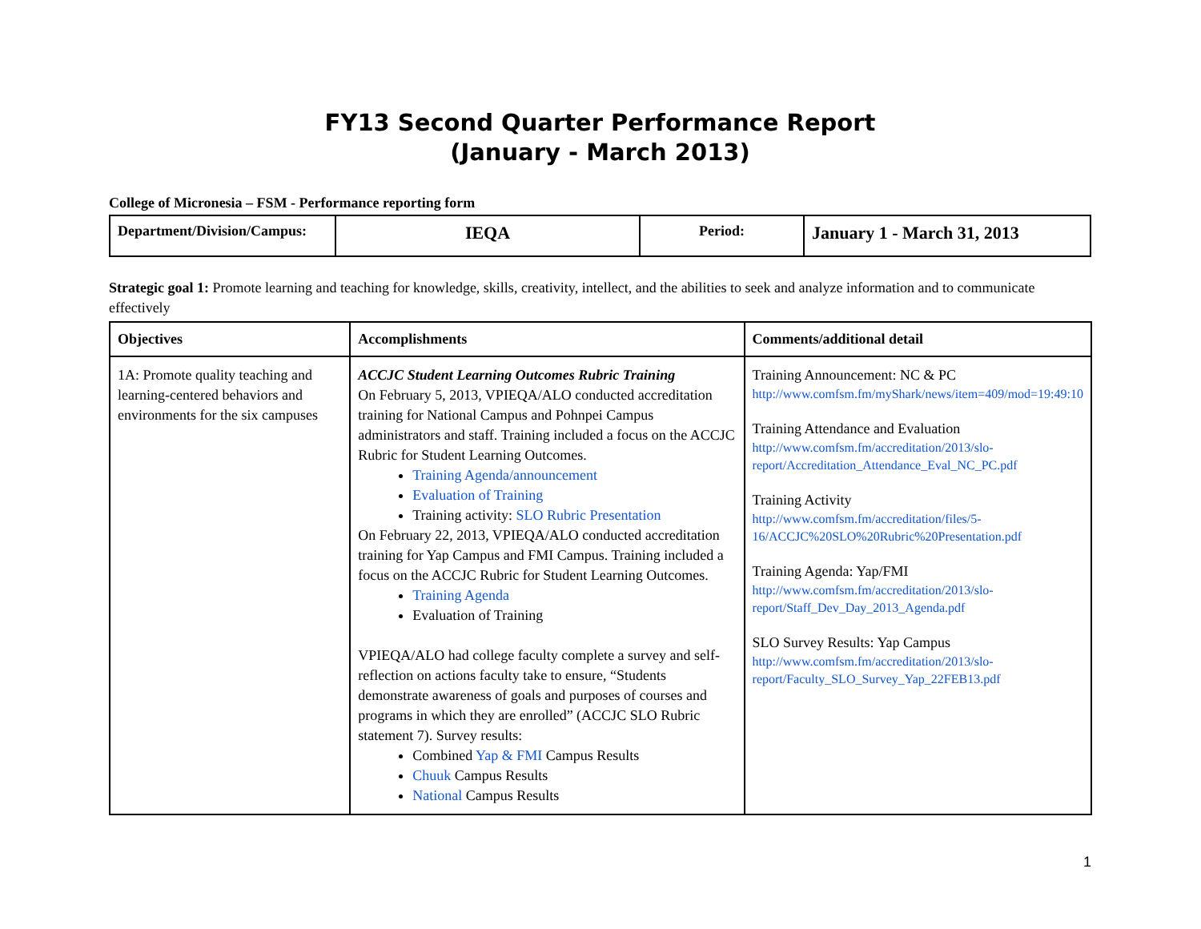FY13 Second Quarter Performance Report
(January - March 2013)
College of Micronesia – FSM - Performance reporting form
| Department/Division/Campus: | IEQA | Period: | January 1 - March 31, 2013 |
Strategic goal 1: Promote learning and teaching for knowledge, skills, creativity, intellect, and the abilities to seek and analyze information and to communicate effectively
| Objectives | Accomplishments | Comments/additional detail |
| --- | --- | --- |
| 1A: Promote quality teaching and learning-centered behaviors and environments for the six campuses | ACCJC Student Learning Outcomes Rubric Training On February 5, 2013, VPIEQA/ALO conducted accreditation training for National Campus and Pohnpei Campus administrators and staff. Training included a focus on the ACCJC Rubric for Student Learning Outcomes. Training Agenda/announcement Evaluation of Training Training activity: SLO Rubric Presentation On February 22, 2013, VPIEQA/ALO conducted accreditation training for Yap Campus and FMI Campus. Training included a focus on the ACCJC Rubric for Student Learning Outcomes. Training Agenda Evaluation of Training VPIEQA/ALO had college faculty complete a survey and self-reflection on actions faculty take to ensure, “Students demonstrate awareness of goals and purposes of courses and programs in which they are enrolled” (ACCJC SLO Rubric statement 7). Survey results: Combined Yap & FMI Campus Results Chuuk Campus Results National Campus Results | Training Announcement: NC & PC http://www.comfsm.fm/myShark/news/item=409/mod=19:49:10 Training Attendance and Evaluation http://www.comfsm.fm/accreditation/2013/slo-report/Accreditation_Attendance_Eval_NC_PC.pdf Training Activity http://www.comfsm.fm/accreditation/files/5-16/ACCJC%20SLO%20Rubric%20Presentation.pdf Training Agenda: Yap/FMI http://www.comfsm.fm/accreditation/2013/slo-report/Staff_Dev_Day_2013_Agenda.pdf SLO Survey Results: Yap Campus http://www.comfsm.fm/accreditation/2013/slo-report/Faculty_SLO_Survey_Yap_22FEB13.pdf |
1